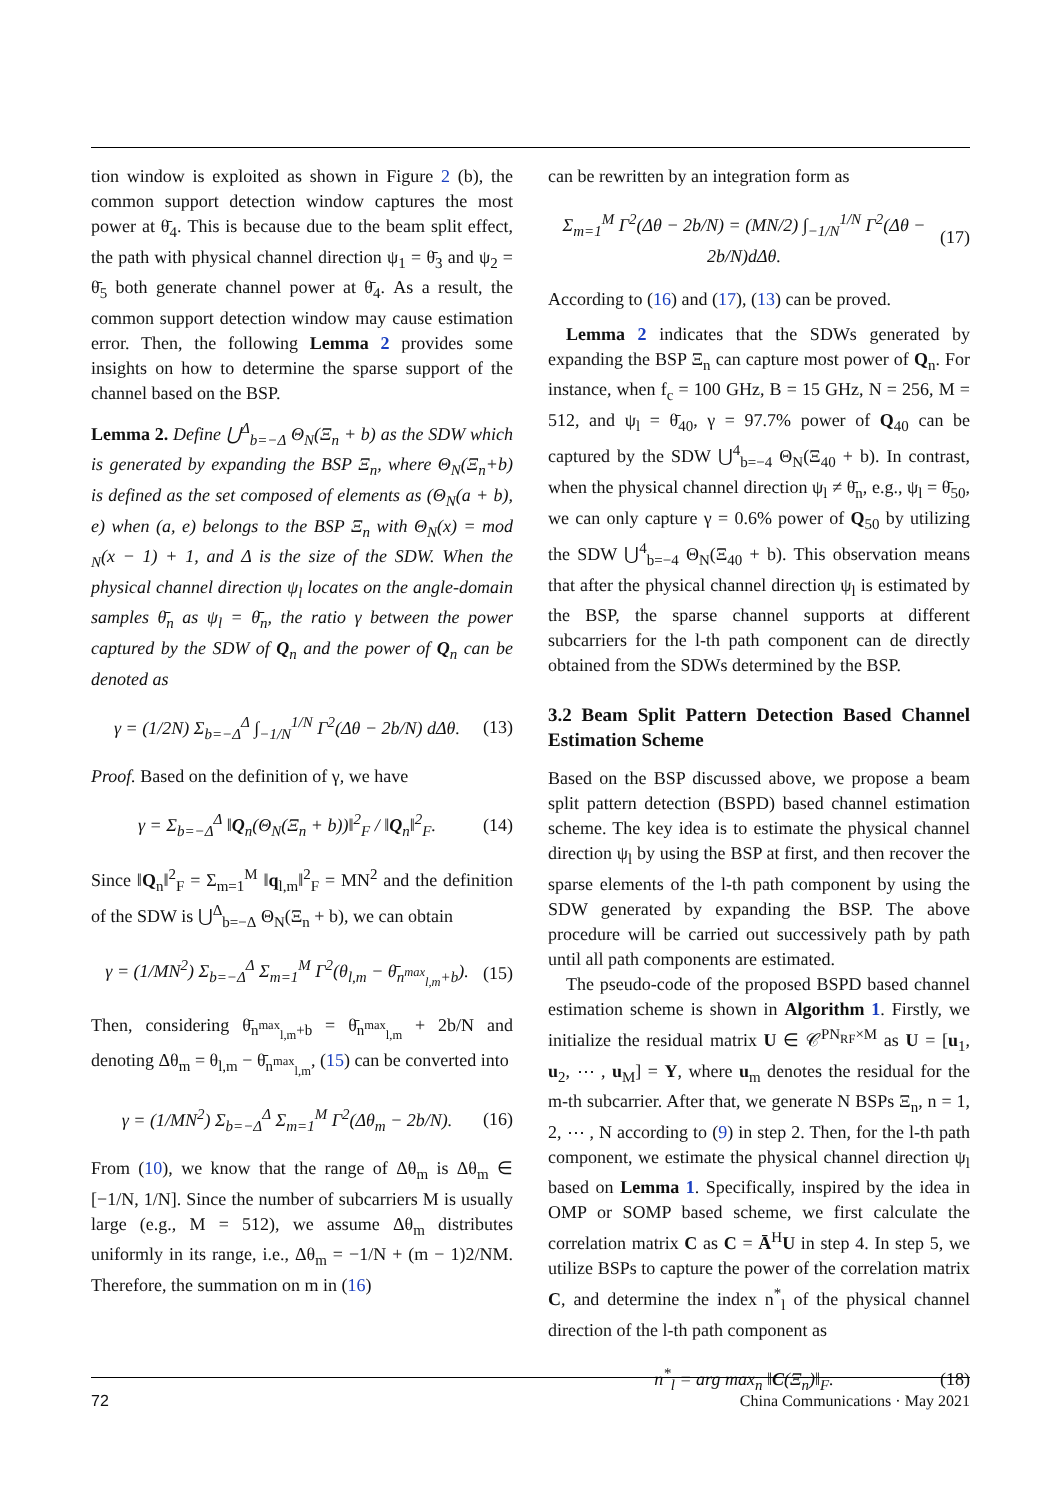tion window is exploited as shown in Figure 2 (b), the common support detection window captures the most power at θ̄<sub>4</sub>. This is because due to the beam split effect, the path with physical channel direction ψ<sub>1</sub> = θ̄<sub>3</sub> and ψ<sub>2</sub> = θ̄<sub>5</sub> both generate channel power at θ̄<sub>4</sub>. As a result, the common support detection window may cause estimation error. Then, the following Lemma 2 provides some insights on how to determine the sparse support of the channel based on the BSP.
Lemma 2. Define ⋃<sup>Δ</sup><sub>b=−Δ</sub> Θ<sub>N</sub>(Ξ<sub>n</sub> + b) as the SDW which is generated by expanding the BSP Ξ<sub>n</sub>, where Θ<sub>N</sub>(Ξ<sub>n</sub>+b) is defined as the set composed of elements as (Θ<sub>N</sub>(a + b), e) when (a, e) belongs to the BSP Ξ<sub>n</sub> with Θ<sub>N</sub>(x) = mod <sub>N</sub>(x − 1) + 1, and Δ is the size of the SDW. When the physical channel direction ψ<sub>l</sub> locates on the angle-domain samples θ̄<sub>n</sub> as ψ<sub>l</sub> = θ̄<sub>n</sub>, the ratio γ between the power captured by the SDW of Q<sub>n</sub> and the power of Q<sub>n</sub> can be denoted as
γ = (1/2N) Σ<sub>b=−Δ</sub><sup>Δ</sup> ∫<sub>−1/N</sub><sup>1/N</sup> Γ<sup>2</sup>(Δθ − 2b/N) dΔθ. (13)
Proof. Based on the definition of γ, we have
γ = Σ<sub>b=−Δ</sub><sup>Δ</sup> ‖Q<sub>n</sub>(Θ<sub>N</sub>(Ξ<sub>n</sub> + b))‖<sup>2</sup><sub>F</sub> / ‖Q<sub>n</sub>‖<sup>2</sup><sub>F</sub>. (14)
Since ‖Q<sub>n</sub>‖<sup>2</sup><sub>F</sub> = Σ<sub>m=1</sub><sup>M</sup> ‖q<sub>l,m</sub>‖<sup>2</sup><sub>F</sub> = MN<sup>2</sup> and the definition of the SDW is ⋃<sup>Δ</sup><sub>b=−Δ</sub> Θ<sub>N</sub>(Ξ<sub>n</sub> + b), we can obtain
γ = (1/MN<sup>2</sup>) Σ<sub>b=−Δ</sub><sup>Δ</sup> Σ<sub>m=1</sub><sup>M</sup> Γ<sup>2</sup>(θ<sub>l,m</sub> − θ̄<sub>n<sup>max</sup><sub>l,m</sub>+b</sub>). (15)
Then, considering θ̄<sub>n<sup>max</sup><sub>l,m</sub>+b</sub> = θ̄<sub>n<sup>max</sup><sub>l,m</sub></sub> + 2b/N and denoting Δθ<sub>m</sub> = θ<sub>l,m</sub> − θ̄<sub>n<sup>max</sup><sub>l,m</sub></sub>, (15) can be converted into
γ = (1/MN<sup>2</sup>) Σ<sub>b=−Δ</sub><sup>Δ</sup> Σ<sub>m=1</sub><sup>M</sup> Γ<sup>2</sup>(Δθ<sub>m</sub> − 2b/N). (16)
From (10), we know that the range of Δθ<sub>m</sub> is Δθ<sub>m</sub> ∈ [−1/N, 1/N]. Since the number of subcarriers M is usually large (e.g., M = 512), we assume Δθ<sub>m</sub> distributes uniformly in its range, i.e., Δθ<sub>m</sub> = −1/N + (m − 1)2/NM. Therefore, the summation on m in (16)
can be rewritten by an integration form as
Σ<sub>m=1</sub><sup>M</sup> Γ<sup>2</sup>(Δθ − 2b/N) = (MN/2) ∫<sub>−1/N</sub><sup>1/N</sup> Γ<sup>2</sup>(Δθ − 2b/N)dΔθ. (17)
According to (16) and (17), (13) can be proved.
Lemma 2 indicates that the SDWs generated by expanding the BSP Ξ<sub>n</sub> can capture most power of Q<sub>n</sub>. For instance, when f<sub>c</sub> = 100 GHz, B = 15 GHz, N = 256, M = 512, and ψ<sub>l</sub> = θ̄<sub>40</sub>, γ = 97.7% power of Q<sub>40</sub> can be captured by the SDW ⋃<sup>4</sup><sub>b=−4</sub> Θ<sub>N</sub>(Ξ<sub>40</sub> + b). In contrast, when the physical channel direction ψ<sub>l</sub> ≠ θ̄<sub>n</sub>, e.g., ψ<sub>l</sub> = θ̄<sub>50</sub>, we can only capture γ = 0.6% power of Q<sub>50</sub> by utilizing the SDW ⋃<sup>4</sup><sub>b=−4</sub> Θ<sub>N</sub>(Ξ<sub>40</sub> + b). This observation means that after the physical channel direction ψ<sub>l</sub> is estimated by the BSP, the sparse channel supports at different subcarriers for the l-th path component can de directly obtained from the SDWs determined by the BSP.
3.2 Beam Split Pattern Detection Based Channel Estimation Scheme
Based on the BSP discussed above, we propose a beam split pattern detection (BSPD) based channel estimation scheme. The key idea is to estimate the physical channel direction ψ<sub>l</sub> by using the BSP at first, and then recover the sparse elements of the l-th path component by using the SDW generated by expanding the BSP. The above procedure will be carried out successively path by path until all path components are estimated.
The pseudo-code of the proposed BSPD based channel estimation scheme is shown in Algorithm 1. Firstly, we initialize the residual matrix U ∈ 𝒞<sup>PN<sub>RF</sub>×M</sup> as U = [u<sub>1</sub>, u<sub>2</sub>, ⋯ , u<sub>M</sub>] = Y, where u<sub>m</sub> denotes the residual for the m-th subcarrier. After that, we generate N BSPs Ξ<sub>n</sub>, n = 1, 2, ⋯ , N according to (9) in step 2. Then, for the l-th path component, we estimate the physical channel direction ψ<sub>l</sub> based on Lemma 1. Specifically, inspired by the idea in OMP or SOMP based scheme, we first calculate the correlation matrix C as C = Ā<sup>H</sup>U in step 4. In step 5, we utilize BSPs to capture the power of the correlation matrix C, and determine the index n<sup>*</sup><sub>l</sub> of the physical channel direction of the l-th path component as
n<sup>*</sup><sub>l</sub> = arg max<sub>n</sub> ‖C(Ξ<sub>n</sub>)‖<sub>F</sub>. (18)
72 China Communications · May 2021